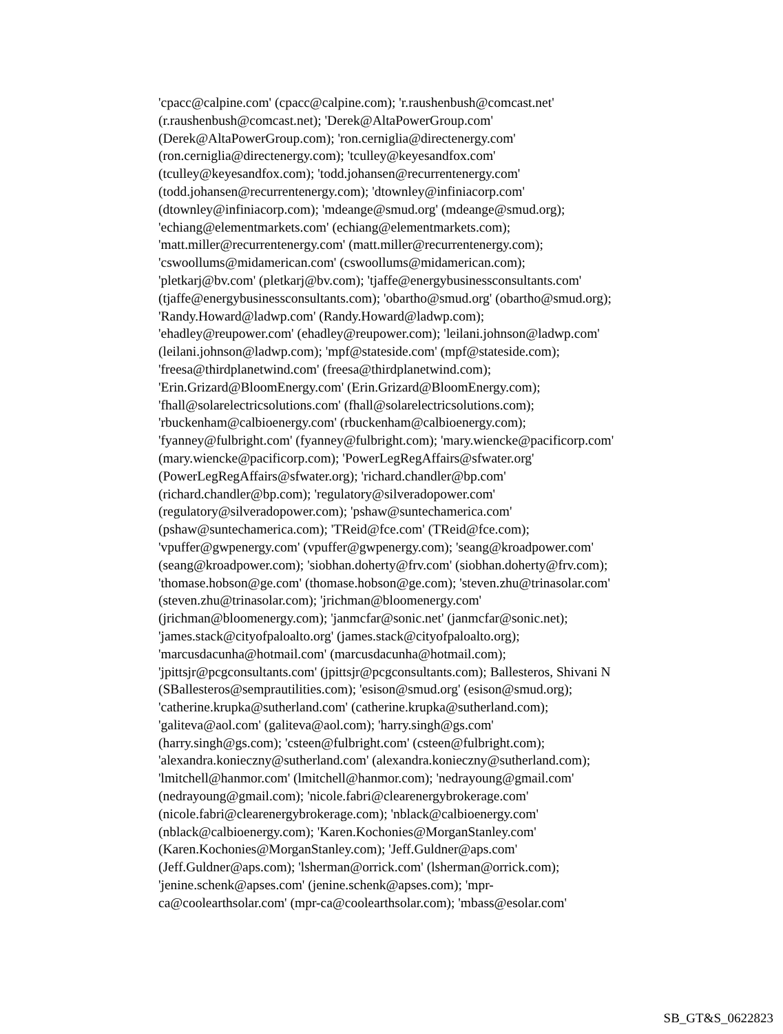'cpacc@calpine.com' (cpacc@calpine.com); 'r.raushenbush@comcast.net'
(r.raushenbush@comcast.net); 'Derek@AltaPowerGroup.com'
(Derek@AltaPowerGroup.com); 'ron.cerniglia@directenergy.com'
(ron.cerniglia@directenergy.com); 'tculley@keyesandfox.com'
(tculley@keyesandfox.com); 'todd.johansen@recurrentenergy.com'
(todd.johansen@recurrentenergy.com); 'dtownley@infiniacorp.com'
(dtownley@infiniacorp.com); 'mdeange@smud.org' (mdeange@smud.org);
'echiang@elementmarkets.com' (echiang@elementmarkets.com);
'matt.miller@recurrentenergy.com' (matt.miller@recurrentenergy.com);
'cswoollums@midamerican.com' (cswoollums@midamerican.com);
'pletkarj@bv.com' (pletkarj@bv.com); 'tjaffe@energybusinessconsultants.com'
(tjaffe@energybusinessconsultants.com); 'obartho@smud.org' (obartho@smud.org);
'Randy.Howard@ladwp.com' (Randy.Howard@ladwp.com);
'ehadley@reupower.com' (ehadley@reupower.com); 'leilani.johnson@ladwp.com'
(leilani.johnson@ladwp.com); 'mpf@stateside.com' (mpf@stateside.com);
'freesa@thirdplanetwind.com' (freesa@thirdplanetwind.com);
'Erin.Grizard@BloomEnergy.com' (Erin.Grizard@BloomEnergy.com);
'fhall@solarelectricsolutions.com' (fhall@solarelectricsolutions.com);
'rbuckenham@calbioenergy.com' (rbuckenham@calbioenergy.com);
'fyanney@fulbright.com' (fyanney@fulbright.com); 'mary.wiencke@pacificorp.com'
(mary.wiencke@pacificorp.com); 'PowerLegRegAffairs@sfwater.org'
(PowerLegRegAffairs@sfwater.org); 'richard.chandler@bp.com'
(richard.chandler@bp.com); 'regulatory@silveradopower.com'
(regulatory@silveradopower.com); 'pshaw@suntechamerica.com'
(pshaw@suntechamerica.com); 'TReid@fce.com' (TReid@fce.com);
'vpuffer@gwpenergy.com' (vpuffer@gwpenergy.com); 'seang@kroadpower.com'
(seang@kroadpower.com); 'siobhan.doherty@frv.com' (siobhan.doherty@frv.com);
'thomase.hobson@ge.com' (thomase.hobson@ge.com); 'steven.zhu@trinasolar.com'
(steven.zhu@trinasolar.com); 'jrichman@bloomenergy.com'
(jrichman@bloomenergy.com); 'janmcfar@sonic.net' (janmcfar@sonic.net);
'james.stack@cityofpaloalto.org' (james.stack@cityofpaloalto.org);
'marcusdacunha@hotmail.com' (marcusdacunha@hotmail.com);
'jpittsjr@pcgconsultants.com' (jpittsjr@pcgconsultants.com); Ballesteros, Shivani N
(SBallesteros@semprautilities.com); 'esison@smud.org' (esison@smud.org);
'catherine.krupka@sutherland.com' (catherine.krupka@sutherland.com);
'galiteva@aol.com' (galiteva@aol.com); 'harry.singh@gs.com'
(harry.singh@gs.com); 'csteen@fulbright.com' (csteen@fulbright.com);
'alexandra.konieczny@sutherland.com' (alexandra.konieczny@sutherland.com);
'lmitchell@hanmor.com' (lmitchell@hanmor.com); 'nedrayoung@gmail.com'
(nedrayoung@gmail.com); 'nicole.fabri@clearenergybrokerage.com'
(nicole.fabri@clearenergybrokerage.com); 'nblack@calbioenergy.com'
(nblack@calbioenergy.com); 'Karen.Kochonies@MorganStanley.com'
(Karen.Kochonies@MorganStanley.com); 'Jeff.Guldner@aps.com'
(Jeff.Guldner@aps.com); 'lsherman@orrick.com' (lsherman@orrick.com);
'jenine.schenk@apses.com' (jenine.schenk@apses.com); 'mpr-
ca@coolearthsolar.com' (mpr-ca@coolearthsolar.com); 'mbass@esolar.com'
SB_GT&S_0622823